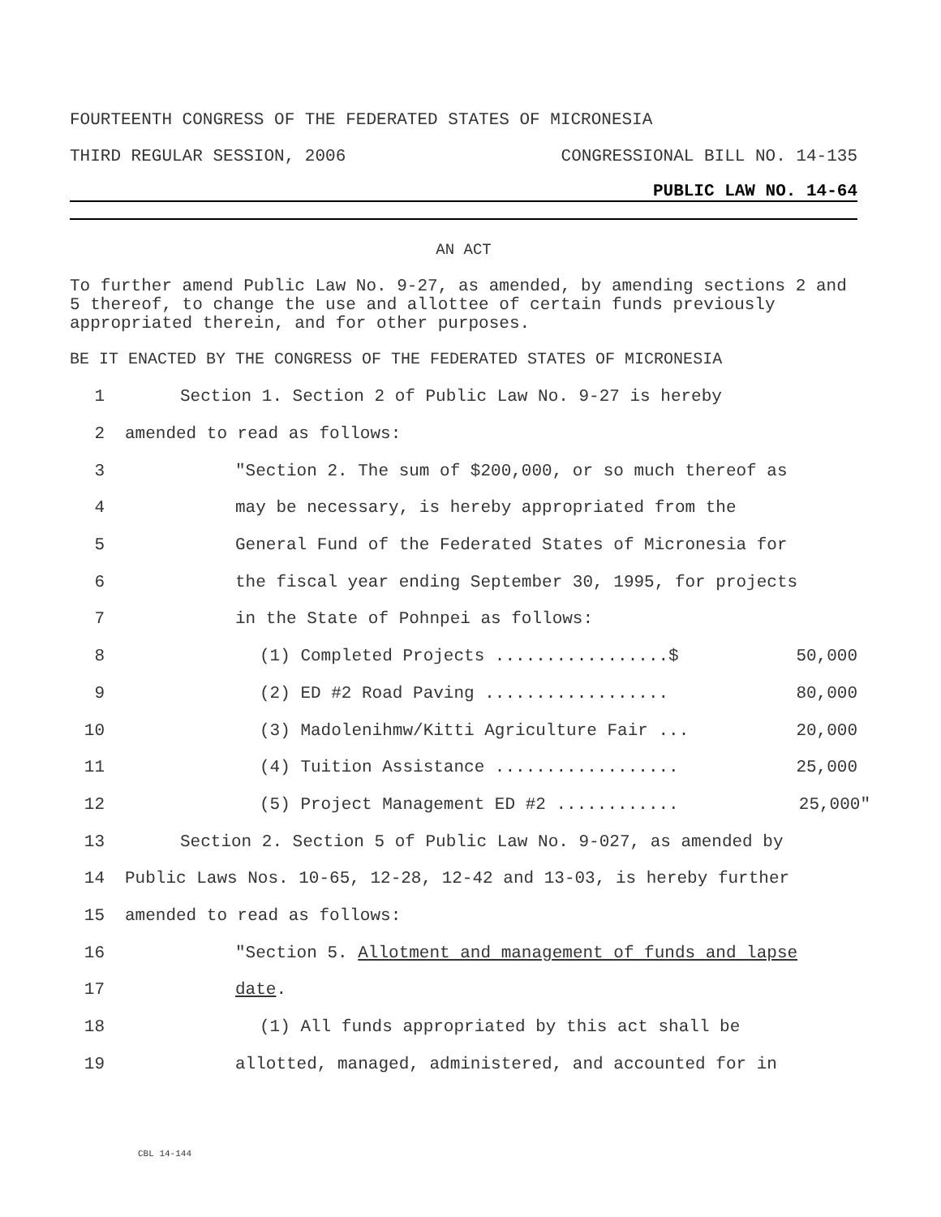FOURTEENTH CONGRESS OF THE FEDERATED STATES OF MICRONESIA
THIRD REGULAR SESSION, 2006 CONGRESSIONAL BILL NO. 14-135
PUBLIC LAW NO. 14-64
AN ACT
To further amend Public Law No. 9-27, as amended, by amending sections 2 and 5 thereof, to change the use and allottee of certain funds previously appropriated therein, and for other purposes.
BE IT ENACTED BY THE CONGRESS OF THE FEDERATED STATES OF MICRONESIA
1 Section 1. Section 2 of Public Law No. 9-27 is hereby
2 amended to read as follows:
3 "Section 2. The sum of $200,000, or so much thereof as
4 may be necessary, is hereby appropriated from the
5 General Fund of the Federated States of Micronesia for
6 the fiscal year ending September 30, 1995, for projects
7 in the State of Pohnpei as follows:
8 (1) Completed Projects .................$ 50,000
9 (2) ED #2 Road Paving .................. 80,000
10 (3) Madolenihmw/Kitti Agriculture Fair ... 20,000
11 (4) Tuition Assistance .................. 25,000
12 (5) Project Management ED #2 ............ 25,000"
13 Section 2. Section 5 of Public Law No. 9-027, as amended by
14 Public Laws Nos. 10-65, 12-28, 12-42 and 13-03, is hereby further
15 amended to read as follows:
16 "Section 5. Allotment and management of funds and lapse
17 date.
18 (1) All funds appropriated by this act shall be
19 allotted, managed, administered, and accounted for in
CBL 14-144